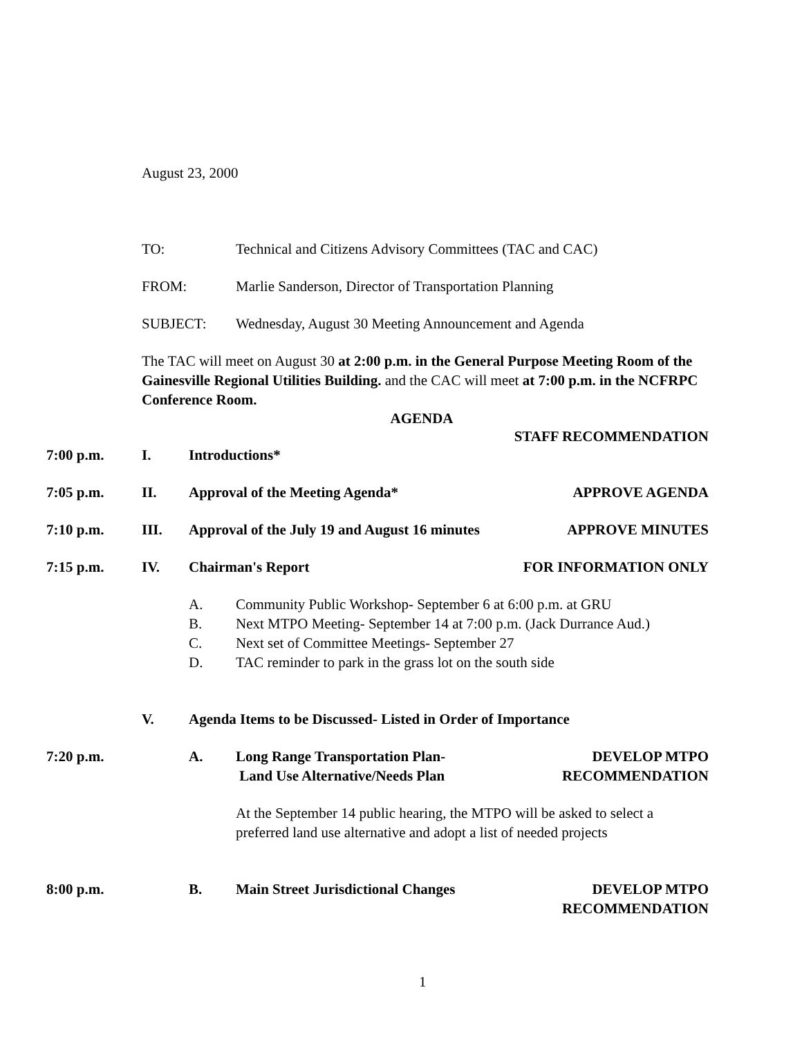August 23, 2000
TO: Technical and Citizens Advisory Committees (TAC and CAC)
FROM: Marlie Sanderson, Director of Transportation Planning
SUBJECT: Wednesday, August 30 Meeting Announcement and Agenda
The TAC will meet on August 30 at 2:00 p.m. in the General Purpose Meeting Room of the Gainesville Regional Utilities Building. and the CAC will meet at 7:00 p.m. in the NCFRPC Conference Room.
AGENDA
STAFF RECOMMENDATION
7:00 p.m. I. Introductions*
7:05 p.m. II. Approval of the Meeting Agenda* APPROVE AGENDA
7:10 p.m. III. Approval of the July 19 and August 16 minutes APPROVE MINUTES
7:15 p.m. IV. Chairman's Report FOR INFORMATION ONLY
A. Community Public Workshop- September 6 at 6:00 p.m. at GRU
B. Next MTPO Meeting- September 14 at 7:00 p.m. (Jack Durrance Aud.)
C. Next set of Committee Meetings- September 27
D. TAC reminder to park in the grass lot on the south side
V. Agenda Items to be Discussed- Listed in Order of Importance
7:20 p.m. A. Long Range Transportation Plan-
Land Use Alternative/Needs Plan DEVELOP MTPO
RECOMMENDATION
At the September 14 public hearing, the MTPO will be asked to select a preferred land use alternative and adopt a list of needed projects
8:00 p.m. B. Main Street Jurisdictional Changes DEVELOP MTPO
RECOMMENDATION
1